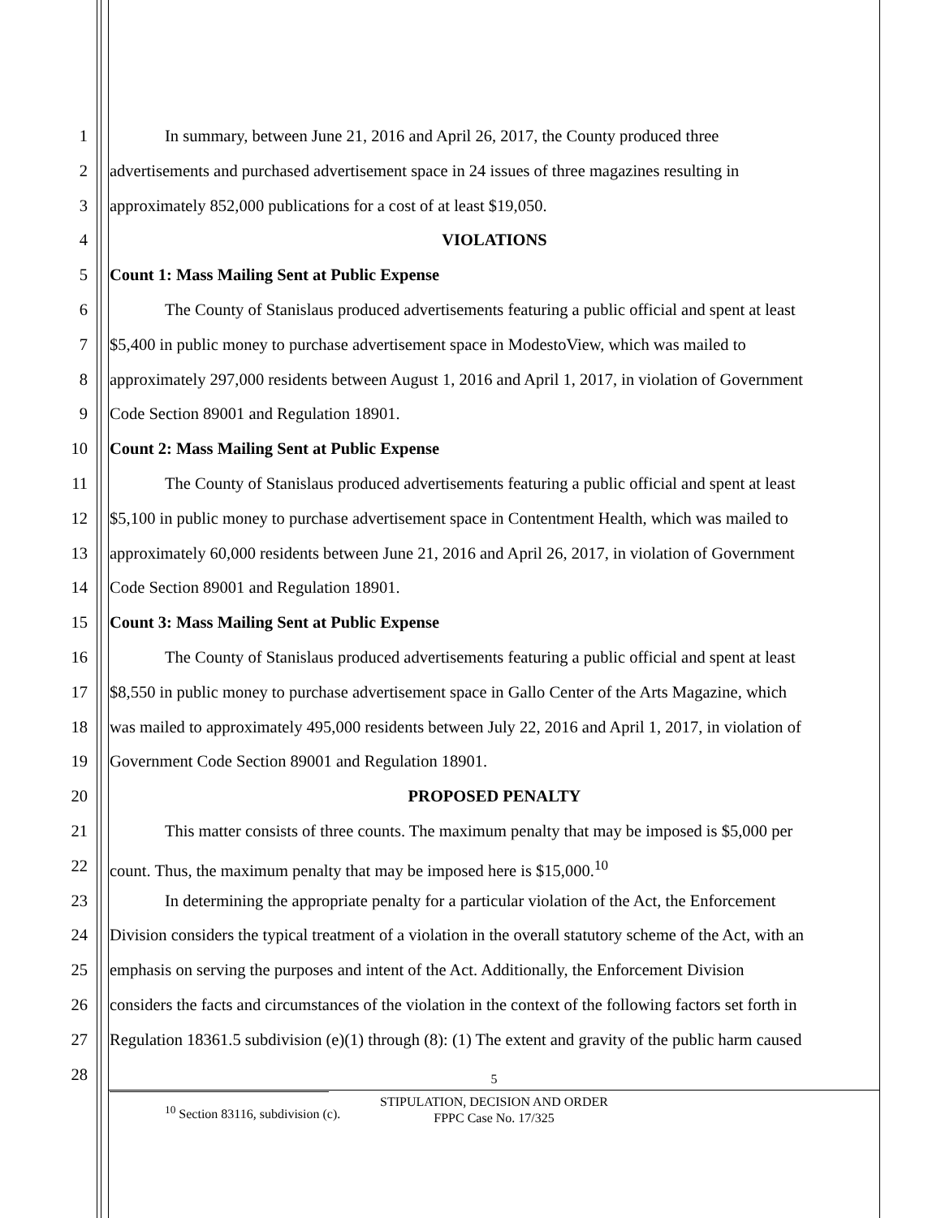1 In summary, between June 21, 2016 and April 26, 2017, the County produced three
2 advertisements and purchased advertisement space in 24 issues of three magazines resulting in
3 approximately 852,000 publications for a cost of at least $19,050.
4 VIOLATIONS
5 Count 1: Mass Mailing Sent at Public Expense
6 The County of Stanislaus produced advertisements featuring a public official and spent at least
7 $5,400 in public money to purchase advertisement space in ModestoView, which was mailed to
8 approximately 297,000 residents between August 1, 2016 and April 1, 2017, in violation of Government
9 Code Section 89001 and Regulation 18901.
10 Count 2: Mass Mailing Sent at Public Expense
11 The County of Stanislaus produced advertisements featuring a public official and spent at least
12 $5,100 in public money to purchase advertisement space in Contentment Health, which was mailed to
13 approximately 60,000 residents between June 21, 2016 and April 26, 2017, in violation of Government
14 Code Section 89001 and Regulation 18901.
15 Count 3: Mass Mailing Sent at Public Expense
16 The County of Stanislaus produced advertisements featuring a public official and spent at least
17 $8,550 in public money to purchase advertisement space in Gallo Center of the Arts Magazine, which
18 was mailed to approximately 495,000 residents between July 22, 2016 and April 1, 2017, in violation of
19 Government Code Section 89001 and Regulation 18901.
20 PROPOSED PENALTY
21 This matter consists of three counts. The maximum penalty that may be imposed is $5,000 per
22 count. Thus, the maximum penalty that may be imposed here is $15,000.<sup>10</sup>
23 In determining the appropriate penalty for a particular violation of the Act, the Enforcement
24 Division considers the typical treatment of a violation in the overall statutory scheme of the Act, with an
25 emphasis on serving the purposes and intent of the Act. Additionally, the Enforcement Division
26 considers the facts and circumstances of the violation in the context of the following factors set forth in
27 Regulation 18361.5 subdivision (e)(1) through (8): (1) The extent and gravity of the public harm caused
28
<sup>10</sup> Section 83116, subdivision (c).
5
STIPULATION, DECISION AND ORDER
FPPC Case No. 17/325